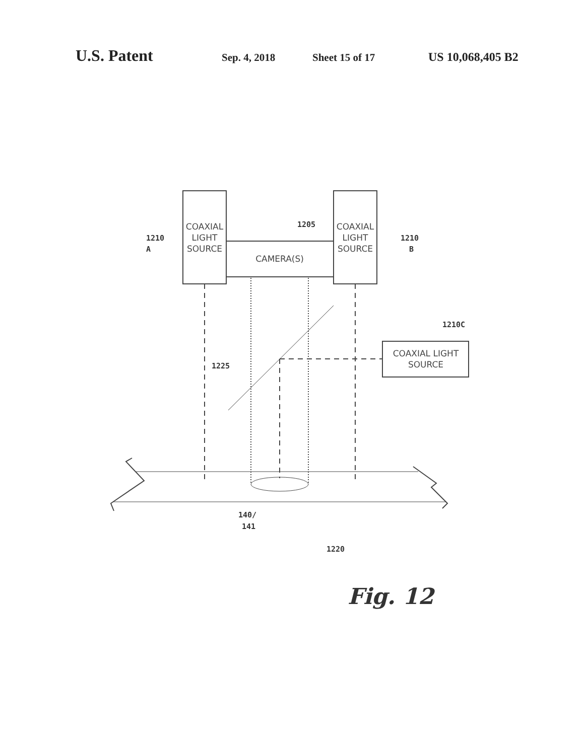U.S. Patent
Sep. 4, 2018 Sheet 15 of 17 US 10,068,405 B2
COAXIAL
LIGHT
SOURCE
COAXIAL
LIGHT
SOURCE
CAMERA(S)
COAXIAL LIGHT
SOURCE
1210
A
1205
1210
B
1210C
1225
140/
141
1220
Fig. 12